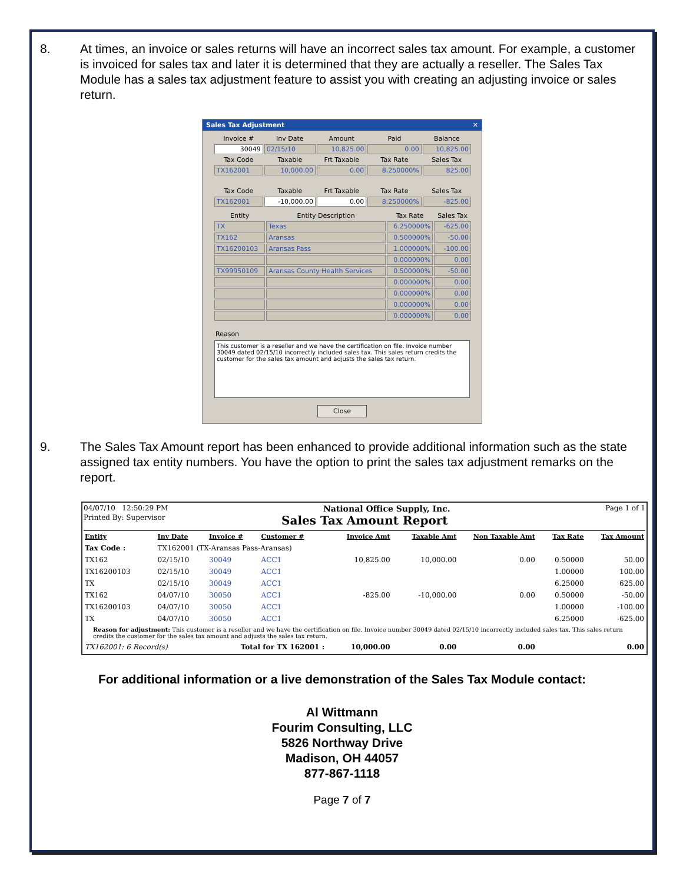8. At times, an invoice or sales returns will have an incorrect sales tax amount. For example, a customer is invoiced for sales tax and later it is determined that they are actually a reseller. The Sales Tax Module has a sales tax adjustment feature to assist you with creating an adjusting invoice or sales return.
Sales Tax Adjustment ✕
| Invoice # | Inv Date | Amount | Paid | Balance |
| 30049 | 02/15/10 | 10,825.00 | 0.00 | 10,825.00 |
| Tax Code | Taxable | Frt Taxable | Tax Rate | Sales Tax |
| TX162001 | 10,000.00 | 0.00 | 8.250000% | 825.00 |
| Tax Code | Taxable | Frt Taxable | Tax Rate | Sales Tax |
| TX162001 | -10,000.00 | 0.00 | 8.250000% | -825.00 |
| Entity | Entity Description | Tax Rate | Sales Tax |
| TX | Texas | 6.250000% | -625.00 |
| TX162 | Aransas | 0.500000% | -50.00 |
| TX16200103 | Aransas Pass | 1.000000% | -100.00 |
| | | 0.000000% | 0.00 |
| TX99950109 | Aransas County Health Services | 0.500000% | -50.00 |
| | | 0.000000% | 0.00 |
| | | 0.000000% | 0.00 |
| | | 0.000000% | 0.00 |
| | | 0.000000% | 0.00 |
Reason
This customer is a reseller and we have the certification on file. Invoice number 30049 dated 02/15/10 incorrectly included sales tax. This sales return credits the customer for the sales tax amount and adjusts the sales tax return.
Close
9. The Sales Tax Amount report has been enhanced to provide additional information such as the state assigned tax entity numbers. You have the option to print the sales tax adjustment remarks on the report.
04/07/10 12:50:29 PM National Office Supply, Inc. Page 1 of 1
Printed By: Supervisor Sales Tax Amount Report
| Entity | Inv Date | Invoice # | Customer # | Invoice Amt | Taxable Amt | Non Taxable Amt | Tax Rate | Tax Amount |
| --- | --- | --- | --- | --- | --- | --- | --- | --- |
| Tax Code : | TX162001 (TX-Aransas Pass-Aransas) | | | | | | | |
| TX162 | 02/15/10 | 30049 | ACC1 | 10,825.00 | 10,000.00 | 0.00 | 0.50000 | 50.00 |
| TX16200103 | 02/15/10 | 30049 | ACC1 | | | | 1.00000 | 100.00 |
| TX | 02/15/10 | 30049 | ACC1 | | | | 6.25000 | 625.00 |
| TX162 | 04/07/10 | 30050 | ACC1 | -825.00 | -10,000.00 | 0.00 | 0.50000 | -50.00 |
| TX16200103 | 04/07/10 | 30050 | ACC1 | | | | 1.00000 | -100.00 |
| TX | 04/07/10 | 30050 | ACC1 | | | | 6.25000 | -625.00 |
| Reason for adjustment: This customer is a reseller and we have the certification on file. Invoice number 30049 dated 02/15/10 incorrectly included sales tax. This sales return credits the customer for the sales tax amount and adjusts the sales tax return. | | | | | | | | |
| TX162001: 6 Record(s) | | Total for TX 162001 : | | 10,000.00 | 0.00 | 0.00 | | 0.00 |
For additional information or a live demonstration of the Sales Tax Module contact:
Al Wittmann
Fourim Consulting, LLC
5826 Northway Drive
Madison, OH 44057
877-867-1118
Page 7 of 7